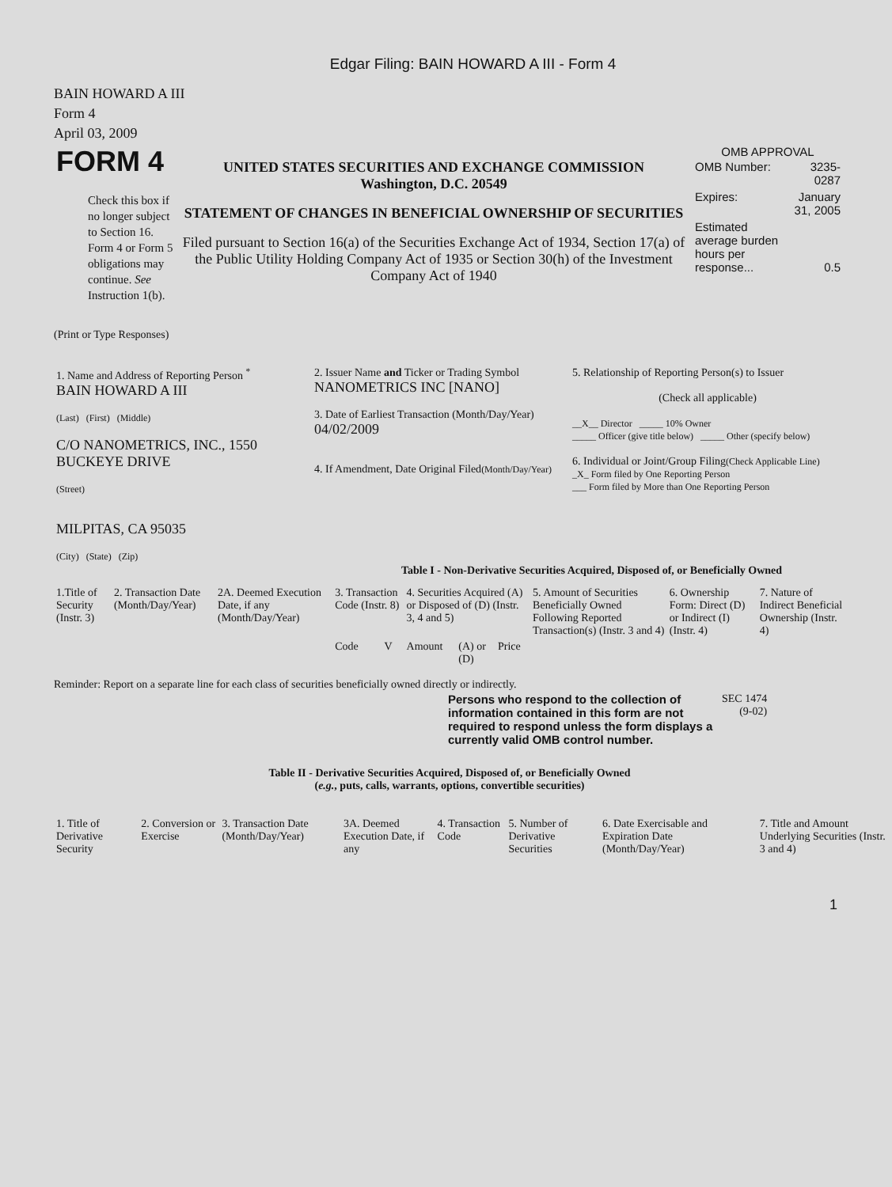Edgar Filing: BAIN HOWARD A III - Form 4
BAIN HOWARD A III
Form 4
April 03, 2009
| FORM 4 Check this box if no longer subject to Section 16. Form 4 or Form 5 obligations may continue. See Instruction 1(b). | UNITED STATES SECURITIES AND EXCHANGE COMMISSION Washington, D.C. 20549 STATEMENT OF CHANGES IN BENEFICIAL OWNERSHIP OF SECURITIES Filed pursuant to Section 16(a) of the Securities Exchange Act of 1934, Section 17(a) of the Public Utility Holding Company Act of 1935 or Section 30(h) of the Investment Company Act of 1940 | OMB APPROVAL / OMB Number: / 3235-0287 / / Expires: / January 31, 2005 / / Estimated average burden hours per response... / 0.5 / |
(Print or Type Responses)
| 1. Name and Address of Reporting Person <sup>*</sup> BAIN HOWARD A III (Last) (First) (Middle) C/O NANOMETRICS, INC., 1550 BUCKEYE DRIVE (Street) MILPITAS, CA 95035 (City) (State) (Zip) | 2. Issuer Name and Ticker or Trading Symbol NANOMETRICS INC [NANO] 3. Date of Earliest Transaction (Month/Day/Year) 04/02/2009 4. If Amendment, Date Original Filed (Month/Day/Year) | 5. Relationship of Reporting Person(s) to Issuer (Check all applicable) __X__ Director _____ 10% Owner _____ Officer (give title below) _____ Other (specify below) 6. Individual or Joint/Group Filing (Check Applicable Line) _X_ Form filed by One Reporting Person ___ Form filed by More than One Reporting Person |
Table I - Non-Derivative Securities Acquired, Disposed of, or Beneficially Owned
| 1.Title of Security (Instr. 3) | 2. Transaction Date (Month/Day/Year) | 2A. Deemed Execution Date, if any (Month/Day/Year) | 3. Transaction Code (Instr. 8) | | 4. Securities Acquired (A) or Disposed of (D) (Instr. 3, 4 and 5) | | | 5. Amount of Securities Beneficially Owned Following Reported Transaction(s) (Instr. 3 and 4) | 6. Ownership Form: Direct (D) or Indirect (I) (Instr. 4) | 7. Nature of Indirect Beneficial Ownership (Instr. 4) |
| --- | --- | --- | --- | --- | --- | --- | --- | --- | --- | --- |
| | | | Code | V | Amount | (A) or (D) | Price | | | |
Reminder: Report on a separate line for each class of securities beneficially owned directly or indirectly.
| Persons who respond to the collection of information contained in this form are not required to respond unless the form displays a currently valid OMB control number. | SEC 1474 (9-02) |
Table II - Derivative Securities Acquired, Disposed of, or Beneficially Owned
(e.g., puts, calls, warrants, options, convertible securities)
| 1. Title of Derivative Security | 2. Conversion or Exercise | 3. Transaction Date (Month/Day/Year) | 3A. Deemed Execution Date, if any | 4. Transaction Code | 5. Number of Derivative Securities | 6. Date Exercisable and Expiration Date (Month/Day/Year) | 7. Title and Amount Underlying Securities (Instr. 3 and 4) |
| --- | --- | --- | --- | --- | --- | --- | --- |
1